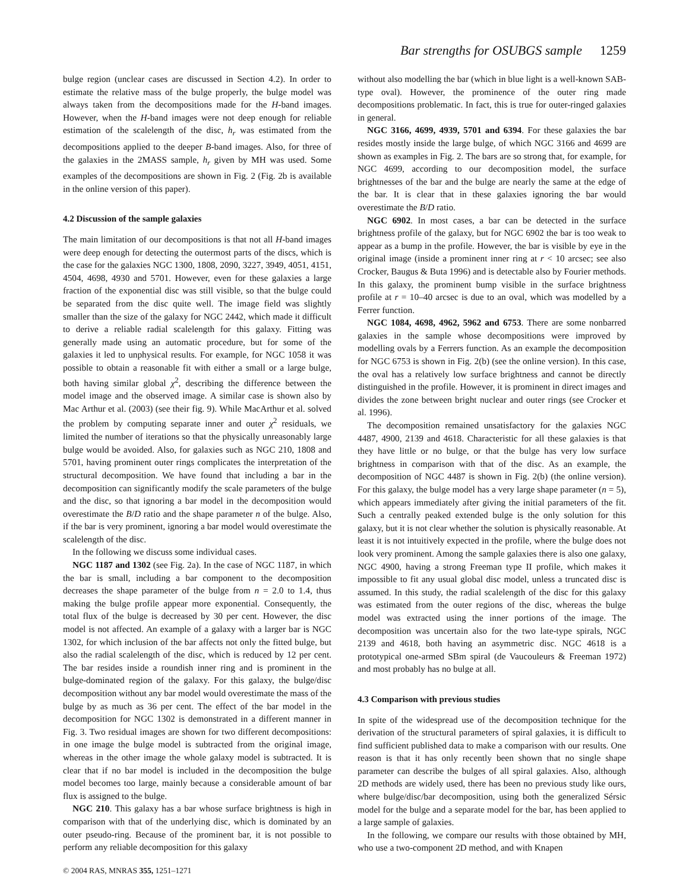Bar strengths for OSUBGS sample 1259
bulge region (unclear cases are discussed in Section 4.2). In order to estimate the relative mass of the bulge properly, the bulge model was always taken from the decompositions made for the H-band images. However, when the H-band images were not deep enough for reliable estimation of the scalelength of the disc, h<sub>r</sub> was estimated from the decompositions applied to the deeper B-band images. Also, for three of the galaxies in the 2MASS sample, h<sub>r</sub> given by MH was used. Some examples of the decompositions are shown in Fig. 2 (Fig. 2b is available in the online version of this paper).
4.2 Discussion of the sample galaxies
The main limitation of our decompositions is that not all H-band images were deep enough for detecting the outermost parts of the discs, which is the case for the galaxies NGC 1300, 1808, 2090, 3227, 3949, 4051, 4151, 4504, 4698, 4930 and 5701. However, even for these galaxies a large fraction of the exponential disc was still visible, so that the bulge could be separated from the disc quite well. The image field was slightly smaller than the size of the galaxy for NGC 2442, which made it difficult to derive a reliable radial scalelength for this galaxy. Fitting was generally made using an automatic procedure, but for some of the galaxies it led to unphysical results. For example, for NGC 1058 it was possible to obtain a reasonable fit with either a small or a large bulge, both having similar global χ<sup>2</sup>, describing the difference between the model image and the observed image. A similar case is shown also by Mac Arthur et al. (2003) (see their fig. 9). While MacArthur et al. solved the problem by computing separate inner and outer χ<sup>2</sup> residuals, we limited the number of iterations so that the physically unreasonably large bulge would be avoided. Also, for galaxies such as NGC 210, 1808 and 5701, having prominent outer rings complicates the interpretation of the structural decomposition. We have found that including a bar in the decomposition can significantly modify the scale parameters of the bulge and the disc, so that ignoring a bar model in the decomposition would overestimate the B/D ratio and the shape parameter n of the bulge. Also, if the bar is very prominent, ignoring a bar model would overestimate the scalelength of the disc.
In the following we discuss some individual cases.
NGC 1187 and 1302 (see Fig. 2a). In the case of NGC 1187, in which the bar is small, including a bar component to the decomposition decreases the shape parameter of the bulge from n = 2.0 to 1.4, thus making the bulge profile appear more exponential. Consequently, the total flux of the bulge is decreased by 30 per cent. However, the disc model is not affected. An example of a galaxy with a larger bar is NGC 1302, for which inclusion of the bar affects not only the fitted bulge, but also the radial scalelength of the disc, which is reduced by 12 per cent. The bar resides inside a roundish inner ring and is prominent in the bulge-dominated region of the galaxy. For this galaxy, the bulge/disc decomposition without any bar model would overestimate the mass of the bulge by as much as 36 per cent. The effect of the bar model in the decomposition for NGC 1302 is demonstrated in a different manner in Fig. 3. Two residual images are shown for two different decompositions: in one image the bulge model is subtracted from the original image, whereas in the other image the whole galaxy model is subtracted. It is clear that if no bar model is included in the decomposition the bulge model becomes too large, mainly because a considerable amount of bar flux is assigned to the bulge.
NGC 210. This galaxy has a bar whose surface brightness is high in comparison with that of the underlying disc, which is dominated by an outer pseudo-ring. Because of the prominent bar, it is not possible to perform any reliable decomposition for this galaxy
© 2004 RAS, MNRAS 355, 1251–1271
without also modelling the bar (which in blue light is a well-known SAB-type oval). However, the prominence of the outer ring made decompositions problematic. In fact, this is true for outer-ringed galaxies in general.
NGC 3166, 4699, 4939, 5701 and 6394. For these galaxies the bar resides mostly inside the large bulge, of which NGC 3166 and 4699 are shown as examples in Fig. 2. The bars are so strong that, for example, for NGC 4699, according to our decomposition model, the surface brightnesses of the bar and the bulge are nearly the same at the edge of the bar. It is clear that in these galaxies ignoring the bar would overestimate the B/D ratio.
NGC 6902. In most cases, a bar can be detected in the surface brightness profile of the galaxy, but for NGC 6902 the bar is too weak to appear as a bump in the profile. However, the bar is visible by eye in the original image (inside a prominent inner ring at r < 10 arcsec; see also Crocker, Baugus & Buta 1996) and is detectable also by Fourier methods. In this galaxy, the prominent bump visible in the surface brightness profile at r = 10–40 arcsec is due to an oval, which was modelled by a Ferrer function.
NGC 1084, 4698, 4962, 5962 and 6753. There are some nonbarred galaxies in the sample whose decompositions were improved by modelling ovals by a Ferrers function. As an example the decomposition for NGC 6753 is shown in Fig. 2(b) (see the online version). In this case, the oval has a relatively low surface brightness and cannot be directly distinguished in the profile. However, it is prominent in direct images and divides the zone between bright nuclear and outer rings (see Crocker et al. 1996).
The decomposition remained unsatisfactory for the galaxies NGC 4487, 4900, 2139 and 4618. Characteristic for all these galaxies is that they have little or no bulge, or that the bulge has very low surface brightness in comparison with that of the disc. As an example, the decomposition of NGC 4487 is shown in Fig. 2(b) (the online version). For this galaxy, the bulge model has a very large shape parameter (n = 5), which appears immediately after giving the initial parameters of the fit. Such a centrally peaked extended bulge is the only solution for this galaxy, but it is not clear whether the solution is physically reasonable. At least it is not intuitively expected in the profile, where the bulge does not look very prominent. Among the sample galaxies there is also one galaxy, NGC 4900, having a strong Freeman type II profile, which makes it impossible to fit any usual global disc model, unless a truncated disc is assumed. In this study, the radial scalelength of the disc for this galaxy was estimated from the outer regions of the disc, whereas the bulge model was extracted using the inner portions of the image. The decomposition was uncertain also for the two late-type spirals, NGC 2139 and 4618, both having an asymmetric disc. NGC 4618 is a prototypical one-armed SBm spiral (de Vaucouleurs & Freeman 1972) and most probably has no bulge at all.
4.3 Comparison with previous studies
In spite of the widespread use of the decomposition technique for the derivation of the structural parameters of spiral galaxies, it is difficult to find sufficient published data to make a comparison with our results. One reason is that it has only recently been shown that no single shape parameter can describe the bulges of all spiral galaxies. Also, although 2D methods are widely used, there has been no previous study like ours, where bulge/disc/bar decomposition, using both the generalized Sérsic model for the bulge and a separate model for the bar, has been applied to a large sample of galaxies.
In the following, we compare our results with those obtained by MH, who use a two-component 2D method, and with Knapen